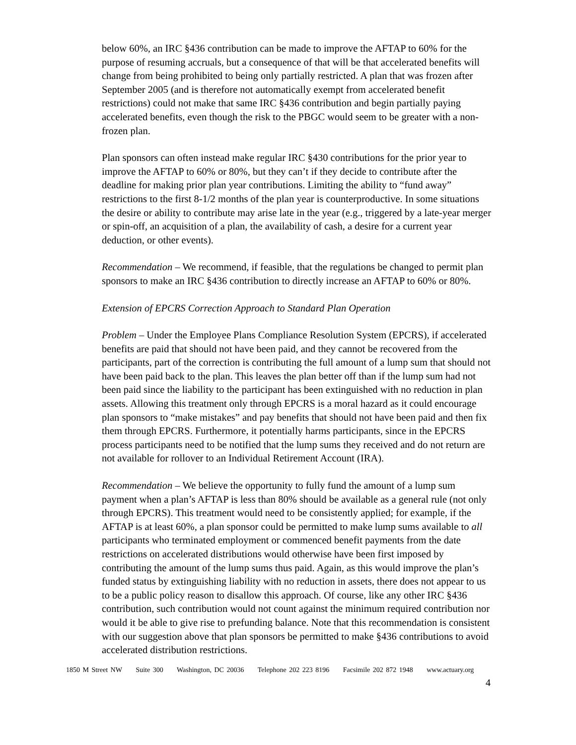below 60%, an IRC §436 contribution can be made to improve the AFTAP to 60% for the purpose of resuming accruals, but a consequence of that will be that accelerated benefits will change from being prohibited to being only partially restricted. A plan that was frozen after September 2005 (and is therefore not automatically exempt from accelerated benefit restrictions) could not make that same IRC §436 contribution and begin partially paying accelerated benefits, even though the risk to the PBGC would seem to be greater with a non-frozen plan.
Plan sponsors can often instead make regular IRC §430 contributions for the prior year to improve the AFTAP to 60% or 80%, but they can’t if they decide to contribute after the deadline for making prior plan year contributions. Limiting the ability to “fund away” restrictions to the first 8-1/2 months of the plan year is counterproductive. In some situations the desire or ability to contribute may arise late in the year (e.g., triggered by a late-year merger or spin-off, an acquisition of a plan, the availability of cash, a desire for a current year deduction, or other events).
Recommendation – We recommend, if feasible, that the regulations be changed to permit plan sponsors to make an IRC §436 contribution to directly increase an AFTAP to 60% or 80%.
Extension of EPCRS Correction Approach to Standard Plan Operation
Problem – Under the Employee Plans Compliance Resolution System (EPCRS), if accelerated benefits are paid that should not have been paid, and they cannot be recovered from the participants, part of the correction is contributing the full amount of a lump sum that should not have been paid back to the plan. This leaves the plan better off than if the lump sum had not been paid since the liability to the participant has been extinguished with no reduction in plan assets. Allowing this treatment only through EPCRS is a moral hazard as it could encourage plan sponsors to “make mistakes” and pay benefits that should not have been paid and then fix them through EPCRS. Furthermore, it potentially harms participants, since in the EPCRS process participants need to be notified that the lump sums they received and do not return are not available for rollover to an Individual Retirement Account (IRA).
Recommendation – We believe the opportunity to fully fund the amount of a lump sum payment when a plan’s AFTAP is less than 80% should be available as a general rule (not only through EPCRS). This treatment would need to be consistently applied; for example, if the AFTAP is at least 60%, a plan sponsor could be permitted to make lump sums available to all participants who terminated employment or commenced benefit payments from the date restrictions on accelerated distributions would otherwise have been first imposed by contributing the amount of the lump sums thus paid. Again, as this would improve the plan’s funded status by extinguishing liability with no reduction in assets, there does not appear to us to be a public policy reason to disallow this approach. Of course, like any other IRC §436 contribution, such contribution would not count against the minimum required contribution nor would it be able to give rise to prefunding balance. Note that this recommendation is consistent with our suggestion above that plan sponsors be permitted to make §436 contributions to avoid accelerated distribution restrictions.
1850 M Street NW Suite 300 Washington, DC 20036 Telephone 202 223 8196 Facsimile 202 872 1948 www.actuary.org
4